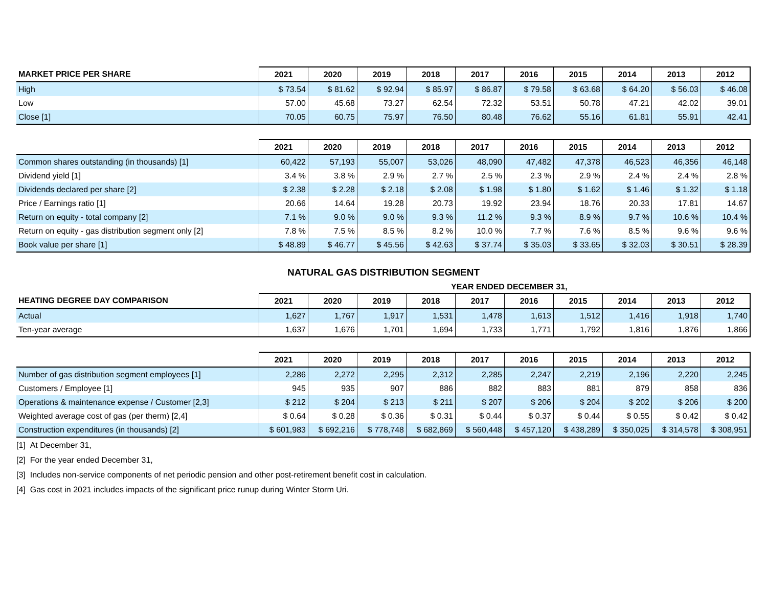| MARKET PRICE PER SHARE | 2021 | 2020 | 2019 | 2018 | 2017 | 2016 | 2015 | 2014 | 2013 | 2012 |
| --- | --- | --- | --- | --- | --- | --- | --- | --- | --- | --- |
| High | $ 73.54 | $ 81.62 | $ 92.94 | $ 85.97 | $ 86.87 | $ 79.58 | $ 63.68 | $ 64.20 | $ 56.03 | $ 46.08 |
| Low | 57.00 | 45.68 | 73.27 | 62.54 | 72.32 | 53.51 | 50.78 | 47.21 | 42.02 | 39.01 |
| Close [1] | 70.05 | 60.75 | 75.97 | 76.50 | 80.48 | 76.62 | 55.16 | 61.81 | 55.91 | 42.41 |
| | 2021 | 2020 | 2019 | 2018 | 2017 | 2016 | 2015 | 2014 | 2013 | 2012 |
| --- | --- | --- | --- | --- | --- | --- | --- | --- | --- | --- |
| Common shares outstanding (in thousands) [1] | 60,422 | 57,193 | 55,007 | 53,026 | 48,090 | 47,482 | 47,378 | 46,523 | 46,356 | 46,148 |
| Dividend yield [1] | 3.4 % | 3.8 % | 2.9 % | 2.7 % | 2.5 % | 2.3 % | 2.9 % | 2.4 % | 2.4 % | 2.8 % |
| Dividends declared per share [2] | $ 2.38 | $ 2.28 | $ 2.18 | $ 2.08 | $ 1.98 | $ 1.80 | $ 1.62 | $ 1.46 | $ 1.32 | $ 1.18 |
| Price / Earnings ratio [1] | 20.66 | 14.64 | 19.28 | 20.73 | 19.92 | 23.94 | 18.76 | 20.33 | 17.81 | 14.67 |
| Return on equity - total company [2] | 7.1 % | 9.0 % | 9.0 % | 9.3 % | 11.2 % | 9.3 % | 8.9 % | 9.7 % | 10.6 % | 10.4 % |
| Return on equity - gas distribution segment only [2] | 7.8 % | 7.5 % | 8.5 % | 8.2 % | 10.0 % | 7.7 % | 7.6 % | 8.5 % | 9.6 % | 9.6 % |
| Book value per share [1] | $ 48.89 | $ 46.77 | $ 45.56 | $ 42.63 | $ 37.74 | $ 35.03 | $ 33.65 | $ 32.03 | $ 30.51 | $ 28.39 |
NATURAL GAS DISTRIBUTION SEGMENT
YEAR ENDED DECEMBER 31,
| HEATING DEGREE DAY COMPARISON | 2021 | 2020 | 2019 | 2018 | 2017 | 2016 | 2015 | 2014 | 2013 | 2012 |
| --- | --- | --- | --- | --- | --- | --- | --- | --- | --- | --- |
| Actual | 1,627 | 1,767 | 1,917 | 1,531 | 1,478 | 1,613 | 1,512 | 1,416 | 1,918 | 1,740 |
| Ten-year average | 1,637 | 1,676 | 1,701 | 1,694 | 1,733 | 1,771 | 1,792 | 1,816 | 1,876 | 1,866 |
| | 2021 | 2020 | 2019 | 2018 | 2017 | 2016 | 2015 | 2014 | 2013 | 2012 |
| --- | --- | --- | --- | --- | --- | --- | --- | --- | --- | --- |
| Number of gas distribution segment employees [1] | 2,286 | 2,272 | 2,295 | 2,312 | 2,285 | 2,247 | 2,219 | 2,196 | 2,220 | 2,245 |
| Customers / Employee [1] | 945 | 935 | 907 | 886 | 882 | 883 | 881 | 879 | 858 | 836 |
| Operations & maintenance expense / Customer [2,3] | $ 212 | $ 204 | $ 213 | $ 211 | $ 207 | $ 206 | $ 204 | $ 202 | $ 206 | $ 200 |
| Weighted average cost of gas (per therm) [2,4] | $ 0.64 | $ 0.28 | $ 0.36 | $ 0.31 | $ 0.44 | $ 0.37 | $ 0.44 | $ 0.55 | $ 0.42 | $ 0.42 |
| Construction expenditures (in thousands) [2] | $ 601,983 | $ 692,216 | $ 778,748 | $ 682,869 | $ 560,448 | $ 457,120 | $ 438,289 | $ 350,025 | $ 314,578 | $ 308,951 |
[1] At December 31,
[2] For the year ended December 31,
[3] Includes non-service components of net periodic pension and other post-retirement benefit cost in calculation.
[4] Gas cost in 2021 includes impacts of the significant price runup during Winter Storm Uri.